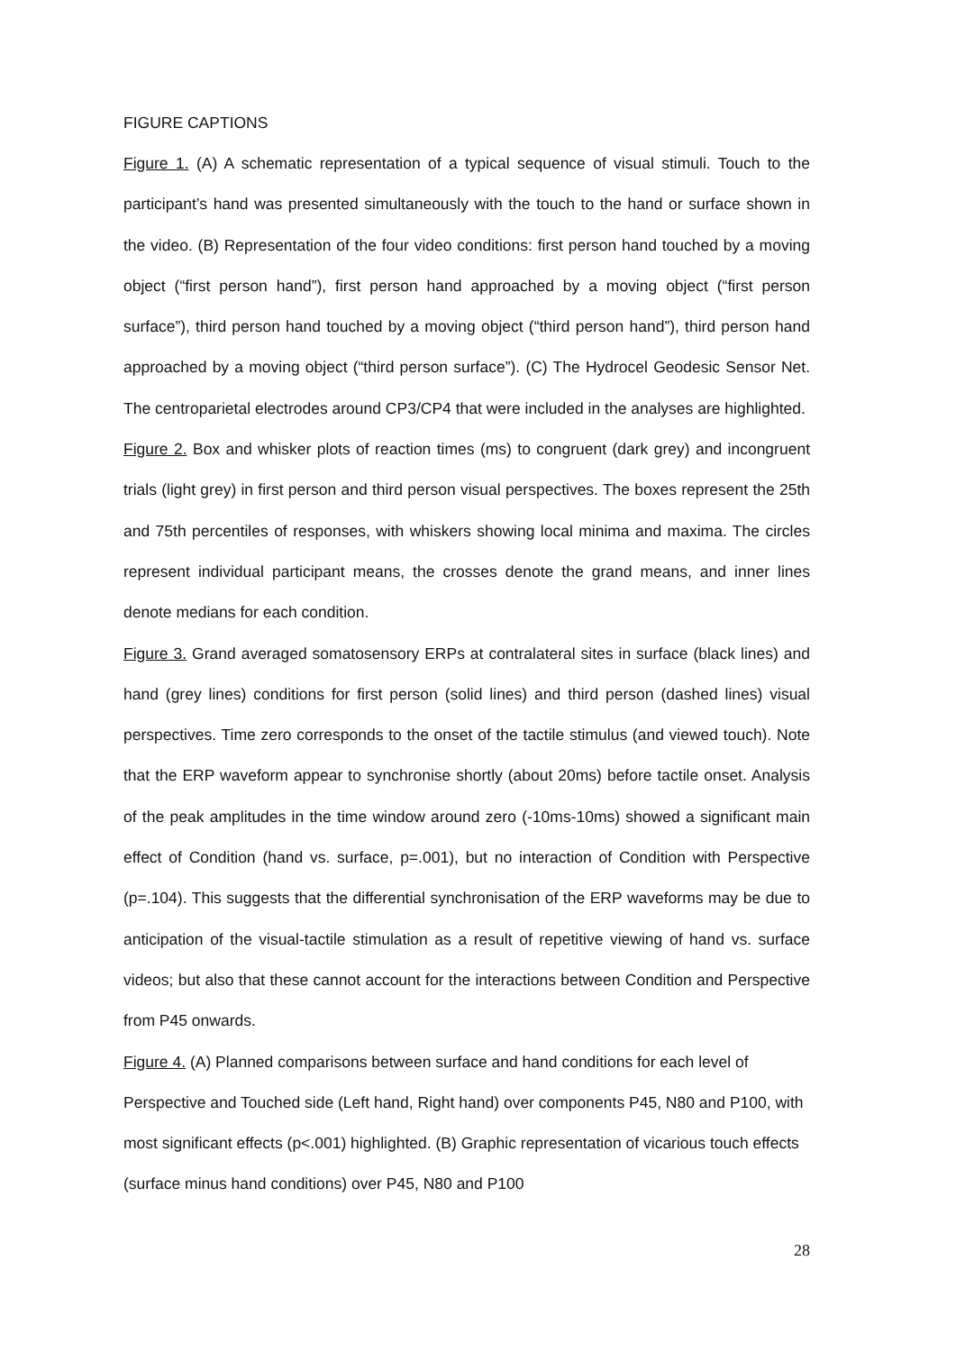FIGURE CAPTIONS
Figure 1. (A) A schematic representation of a typical sequence of visual stimuli. Touch to the participant’s hand was presented simultaneously with the touch to the hand or surface shown in the video. (B) Representation of the four video conditions: first person hand touched by a moving object (“first person hand”), first person hand approached by a moving object (“first person surface”), third person hand touched by a moving object (“third person hand”), third person hand approached by a moving object (“third person surface”). (C) The Hydrocel Geodesic Sensor Net. The centroparietal electrodes around CP3/CP4 that were included in the analyses are highlighted.
Figure 2. Box and whisker plots of reaction times (ms) to congruent (dark grey) and incongruent trials (light grey) in first person and third person visual perspectives. The boxes represent the 25th and 75th percentiles of responses, with whiskers showing local minima and maxima. The circles represent individual participant means, the crosses denote the grand means, and inner lines denote medians for each condition.
Figure 3. Grand averaged somatosensory ERPs at contralateral sites in surface (black lines) and hand (grey lines) conditions for first person (solid lines) and third person (dashed lines) visual perspectives. Time zero corresponds to the onset of the tactile stimulus (and viewed touch). Note that the ERP waveform appear to synchronise shortly (about 20ms) before tactile onset. Analysis of the peak amplitudes in the time window around zero (-10ms-10ms) showed a significant main effect of Condition (hand vs. surface, p=.001), but no interaction of Condition with Perspective (p=.104). This suggests that the differential synchronisation of the ERP waveforms may be due to anticipation of the visual-tactile stimulation as a result of repetitive viewing of hand vs. surface videos; but also that these cannot account for the interactions between Condition and Perspective from P45 onwards.
Figure 4. (A) Planned comparisons between surface and hand conditions for each level of Perspective and Touched side (Left hand, Right hand) over components P45, N80 and P100, with most significant effects (p<.001) highlighted. (B) Graphic representation of vicarious touch effects (surface minus hand conditions) over P45, N80 and P100
28